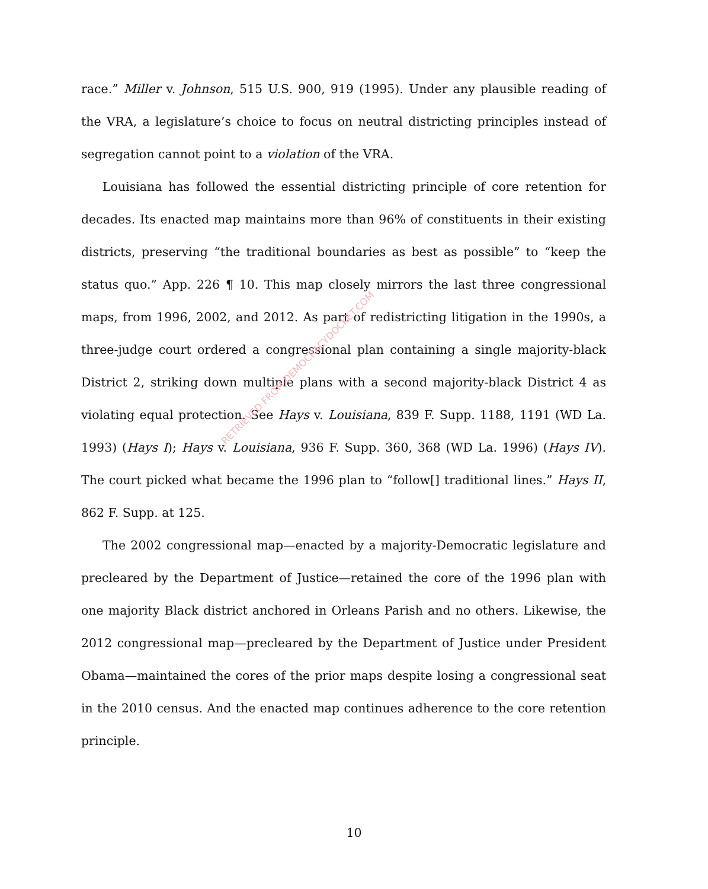race.” Miller v. Johnson, 515 U.S. 900, 919 (1995). Under any plausible reading of the VRA, a legislature’s choice to focus on neutral districting principles instead of segregation cannot point to a violation of the VRA.
Louisiana has followed the essential districting principle of core retention for decades. Its enacted map maintains more than 96% of constituents in their existing districts, preserving “the traditional boundaries as best as possible” to “keep the status quo.” App. 226 ¶ 10. This map closely mirrors the last three congressional maps, from 1996, 2002, and 2012. As part of redistricting litigation in the 1990s, a three-judge court ordered a congressional plan containing a single majority-black District 2, striking down multiple plans with a second majority-black District 4 as violating equal protection. See Hays v. Louisiana, 839 F. Supp. 1188, 1191 (WD La. 1993) (Hays I); Hays v. Louisiana, 936 F. Supp. 360, 368 (WD La. 1996) (Hays IV). The court picked what became the 1996 plan to “follow[] traditional lines.” Hays II, 862 F. Supp. at 125.
The 2002 congressional map—enacted by a majority-Democratic legislature and precleared by the Department of Justice—retained the core of the 1996 plan with one majority Black district anchored in Orleans Parish and no others. Likewise, the 2012 congressional map—precleared by the Department of Justice under President Obama—maintained the cores of the prior maps despite losing a congressional seat in the 2010 census. And the enacted map continues adherence to the core retention principle.
RETRIEVED FROM DEMOCRACYDOCKET.COM
10